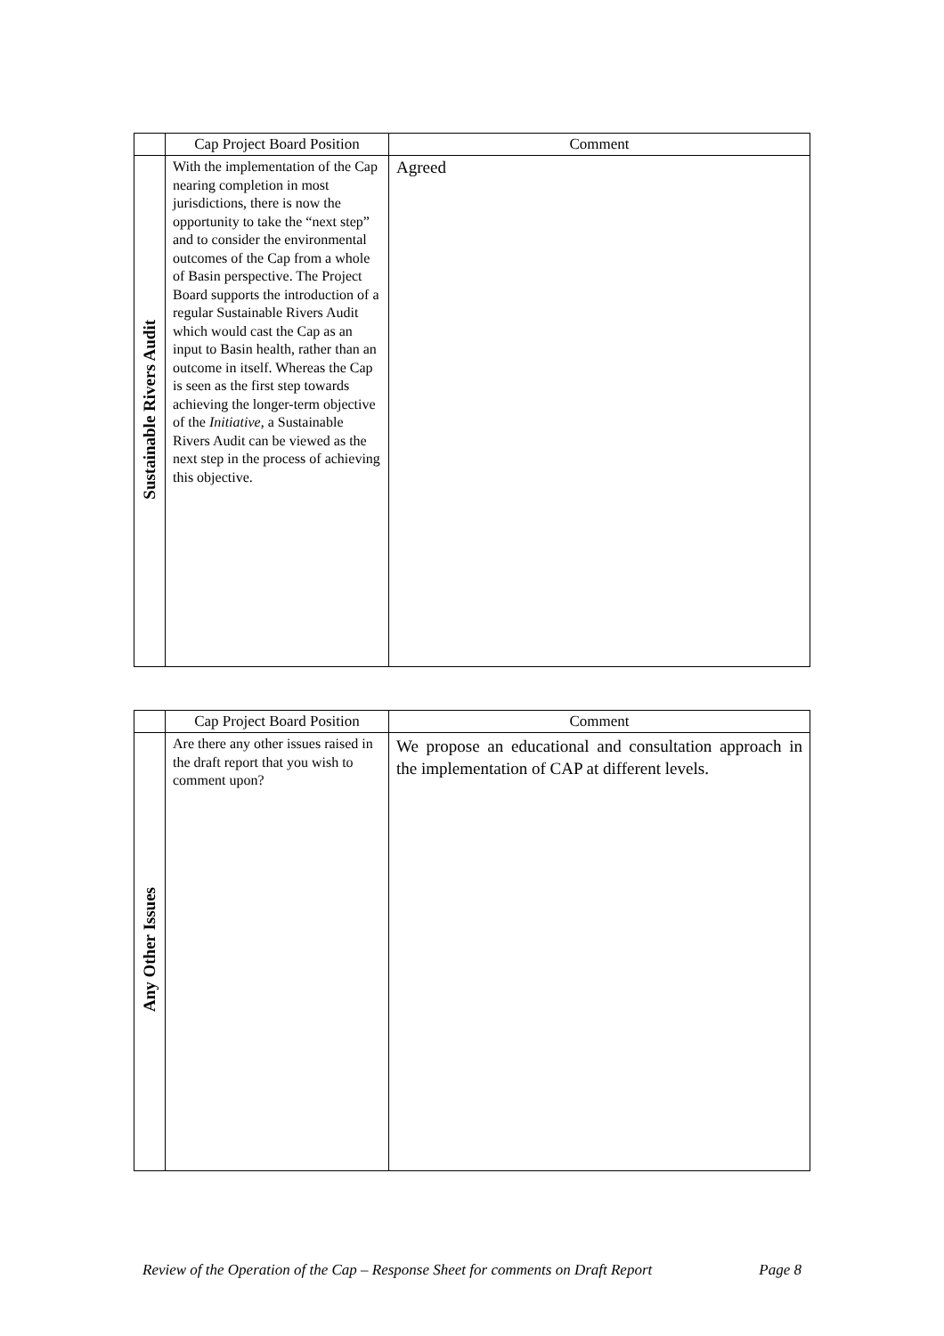| | Cap Project Board Position | Comment |
| --- | --- | --- |
| Sustainable Rivers Audit | With the implementation of the Cap nearing completion in most jurisdictions, there is now the opportunity to take the “next step” and to consider the environmental outcomes of the Cap from a whole of Basin perspective. The Project Board supports the introduction of a regular Sustainable Rivers Audit which would cast the Cap as an input to Basin health, rather than an outcome in itself. Whereas the Cap is seen as the first step towards achieving the longer-term objective of the Initiative , a Sustainable Rivers Audit can be viewed as the next step in the process of achieving this objective. | Agreed |
| | Cap Project Board Position | Comment |
| --- | --- | --- |
| Any Other Issues | Are there any other issues raised in the draft report that you wish to comment upon? | We propose an educational and consultation approach in the implementation of CAP at different levels. |
Review of the Operation of the Cap – Response Sheet for comments on Draft Report Page 8